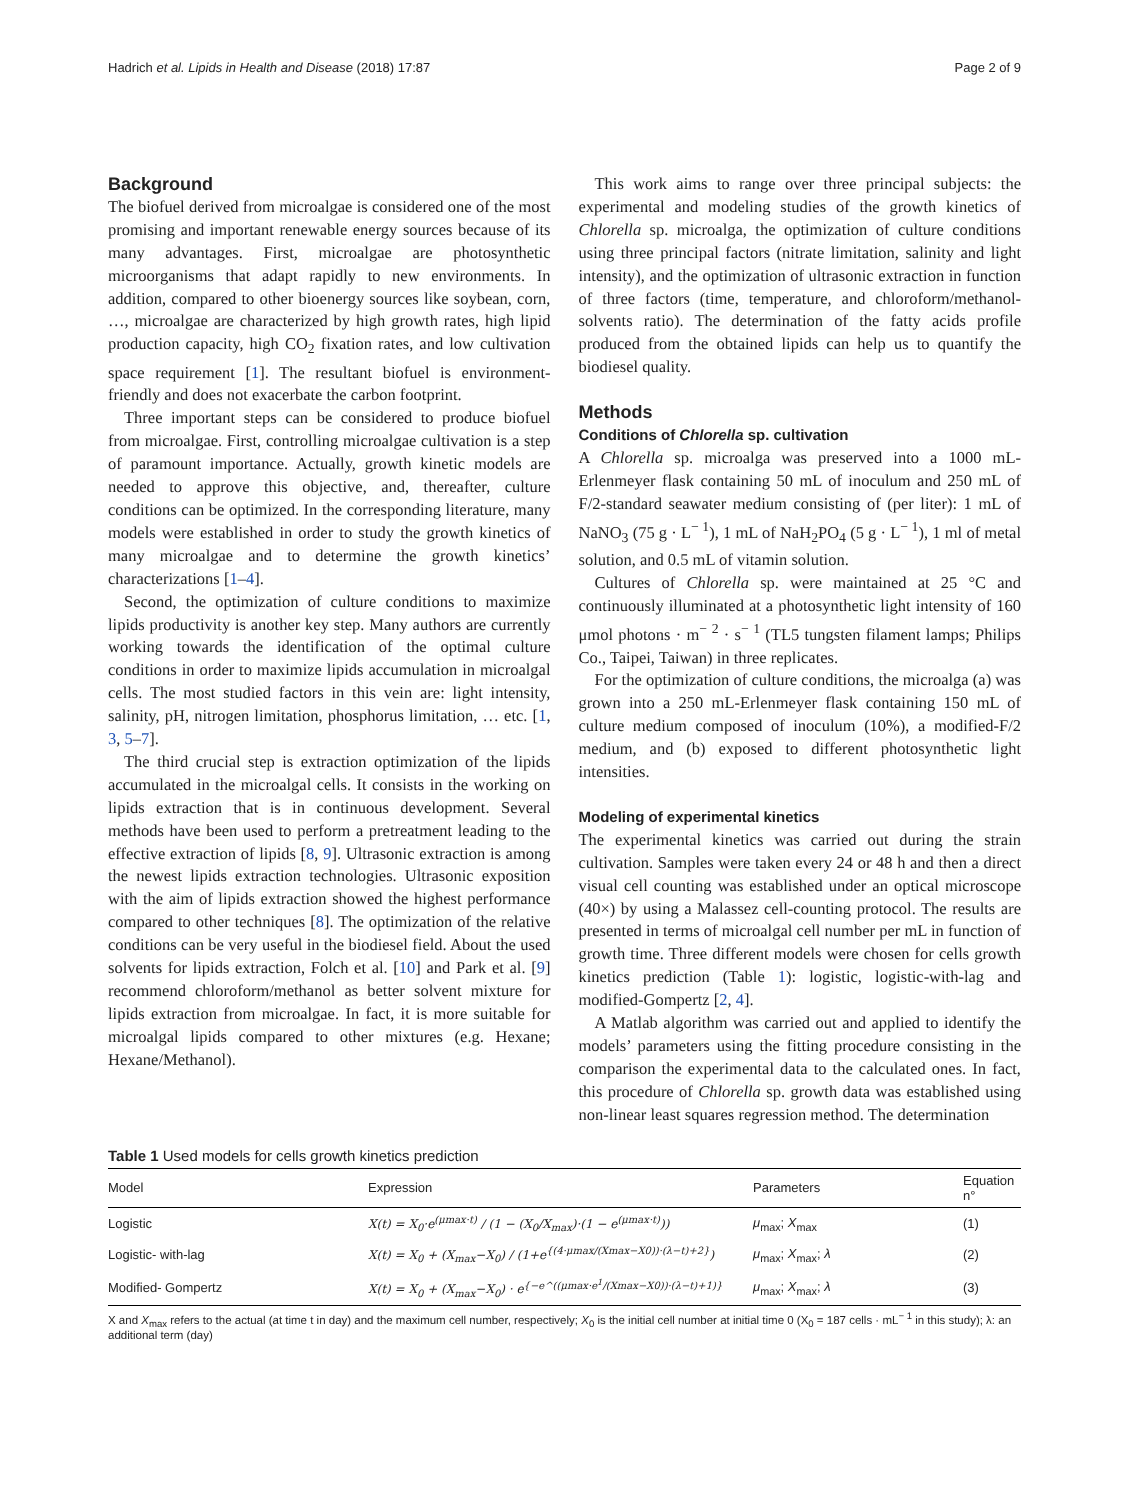Hadrich et al. Lipids in Health and Disease (2018) 17:87 Page 2 of 9
Background
The biofuel derived from microalgae is considered one of the most promising and important renewable energy sources because of its many advantages. First, microalgae are photosynthetic microorganisms that adapt rapidly to new environments. In addition, compared to other bioenergy sources like soybean, corn, …, microalgae are characterized by high growth rates, high lipid production capacity, high CO<sub>2</sub> fixation rates, and low cultivation space requirement [1]. The resultant biofuel is environment-friendly and does not exacerbate the carbon footprint.
Three important steps can be considered to produce biofuel from microalgae. First, controlling microalgae cultivation is a step of paramount importance. Actually, growth kinetic models are needed to approve this objective, and, thereafter, culture conditions can be optimized. In the corresponding literature, many models were established in order to study the growth kinetics of many microalgae and to determine the growth kinetics’ characterizations [1–4].
Second, the optimization of culture conditions to maximize lipids productivity is another key step. Many authors are currently working towards the identification of the optimal culture conditions in order to maximize lipids accumulation in microalgal cells. The most studied factors in this vein are: light intensity, salinity, pH, nitrogen limitation, phosphorus limitation, … etc. [1, 3, 5–7].
The third crucial step is extraction optimization of the lipids accumulated in the microalgal cells. It consists in the working on lipids extraction that is in continuous development. Several methods have been used to perform a pretreatment leading to the effective extraction of lipids [8, 9]. Ultrasonic extraction is among the newest lipids extraction technologies. Ultrasonic exposition with the aim of lipids extraction showed the highest performance compared to other techniques [8]. The optimization of the relative conditions can be very useful in the biodiesel field. About the used solvents for lipids extraction, Folch et al. [10] and Park et al. [9] recommend chloroform/methanol as better solvent mixture for lipids extraction from microalgae. In fact, it is more suitable for microalgal lipids compared to other mixtures (e.g. Hexane; Hexane/Methanol).
This work aims to range over three principal subjects: the experimental and modeling studies of the growth kinetics of Chlorella sp. microalga, the optimization of culture conditions using three principal factors (nitrate limitation, salinity and light intensity), and the optimization of ultrasonic extraction in function of three factors (time, temperature, and chloroform/methanol-solvents ratio). The determination of the fatty acids profile produced from the obtained lipids can help us to quantify the biodiesel quality.
Methods
Conditions of Chlorella sp. cultivation
A Chlorella sp. microalga was preserved into a 1000 mL-Erlenmeyer flask containing 50 mL of inoculum and 250 mL of F/2-standard seawater medium consisting of (per liter): 1 mL of NaNO<sub>3</sub> (75 g · L<sup>− 1</sup>), 1 mL of NaH<sub>2</sub>PO<sub>4</sub> (5 g · L<sup>− 1</sup>), 1 ml of metal solution, and 0.5 mL of vitamin solution.
Cultures of Chlorella sp. were maintained at 25 °C and continuously illuminated at a photosynthetic light intensity of 160 μmol photons · m<sup>− 2</sup> · s<sup>− 1</sup> (TL5 tungsten filament lamps; Philips Co., Taipei, Taiwan) in three replicates.
For the optimization of culture conditions, the microalga (a) was grown into a 250 mL-Erlenmeyer flask containing 150 mL of culture medium composed of inoculum (10%), a modified-F/2 medium, and (b) exposed to different photosynthetic light intensities.
Modeling of experimental kinetics
The experimental kinetics was carried out during the strain cultivation. Samples were taken every 24 or 48 h and then a direct visual cell counting was established under an optical microscope (40×) by using a Malassez cell-counting protocol. The results are presented in terms of microalgal cell number per mL in function of growth time. Three different models were chosen for cells growth kinetics prediction (Table 1): logistic, logistic-with-lag and modified-Gompertz [2, 4].
A Matlab algorithm was carried out and applied to identify the models’ parameters using the fitting procedure consisting in the comparison the experimental data to the calculated ones. In fact, this procedure of Chlorella sp. growth data was established using non-linear least squares regression method. The determination
Table 1 Used models for cells growth kinetics prediction
| Model | Expression | Parameters | Equation n° |
| --- | --- | --- | --- |
| Logistic | X(t) = X<sub>0</sub>·e<sup>(μmax·t)</sup> / (1 − (X<sub>0</sub>/X<sub>max</sub>)·(1 − e<sup>(μmax·t)</sup>)) | μ<sub>max</sub>; X<sub>max</sub> | (1) |
| Logistic- with-lag | X(t) = X<sub>0</sub> + (X<sub>max</sub>−X<sub>0</sub>) / (1+e<sup>{(4·μmax/(Xmax−X0))·(λ−t)+2}</sup>) | μ<sub>max</sub>; X<sub>max</sub>; λ | (2) |
| Modified- Gompertz | X(t) = X<sub>0</sub> + (X<sub>max</sub>−X<sub>0</sub>) · e<sup>{−e^((μmax·e<sup>1</sup>/(Xmax−X0))·(λ−t)+1)}</sup> | μ<sub>max</sub>; X<sub>max</sub>; λ | (3) |
X and X<sub>max</sub> refers to the actual (at time t in day) and the maximum cell number, respectively; X<sub>0</sub> is the initial cell number at initial time 0 (X<sub>0</sub> = 187 cells · mL<sup>− 1</sup> in this study); λ: an additional term (day)